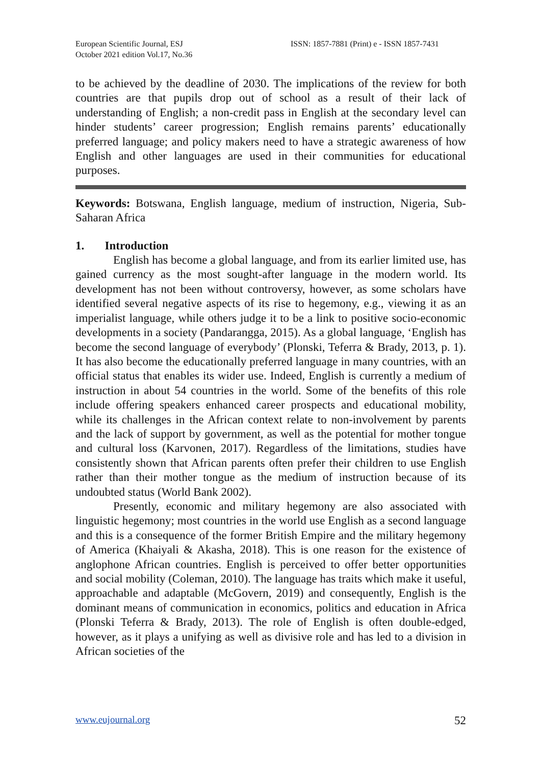European Scientific Journal, ESJ
October 2021 edition Vol.17, No.36
ISSN: 1857-7881 (Print) e - ISSN 1857-7431
to be achieved by the deadline of 2030. The implications of the review for both countries are that pupils drop out of school as a result of their lack of understanding of English; a non-credit pass in English at the secondary level can hinder students’ career progression; English remains parents’ educationally preferred language; and policy makers need to have a strategic awareness of how English and other languages are used in their communities for educational purposes.
Keywords: Botswana, English language, medium of instruction, Nigeria, Sub-Saharan Africa
1. Introduction
English has become a global language, and from its earlier limited use, has gained currency as the most sought-after language in the modern world. Its development has not been without controversy, however, as some scholars have identified several negative aspects of its rise to hegemony, e.g., viewing it as an imperialist language, while others judge it to be a link to positive socio-economic developments in a society (Pandarangga, 2015). As a global language, ‘English has become the second language of everybody’ (Plonski, Teferra & Brady, 2013, p. 1). It has also become the educationally preferred language in many countries, with an official status that enables its wider use. Indeed, English is currently a medium of instruction in about 54 countries in the world. Some of the benefits of this role include offering speakers enhanced career prospects and educational mobility, while its challenges in the African context relate to non-involvement by parents and the lack of support by government, as well as the potential for mother tongue and cultural loss (Karvonen, 2017). Regardless of the limitations, studies have consistently shown that African parents often prefer their children to use English rather than their mother tongue as the medium of instruction because of its undoubted status (World Bank 2002).
Presently, economic and military hegemony are also associated with linguistic hegemony; most countries in the world use English as a second language and this is a consequence of the former British Empire and the military hegemony of America (Khaiyali & Akasha, 2018). This is one reason for the existence of anglophone African countries. English is perceived to offer better opportunities and social mobility (Coleman, 2010). The language has traits which make it useful, approachable and adaptable (McGovern, 2019) and consequently, English is the dominant means of communication in economics, politics and education in Africa (Plonski Teferra & Brady, 2013). The role of English is often double-edged, however, as it plays a unifying as well as divisive role and has led to a division in African societies of the
www.eujournal.org 52